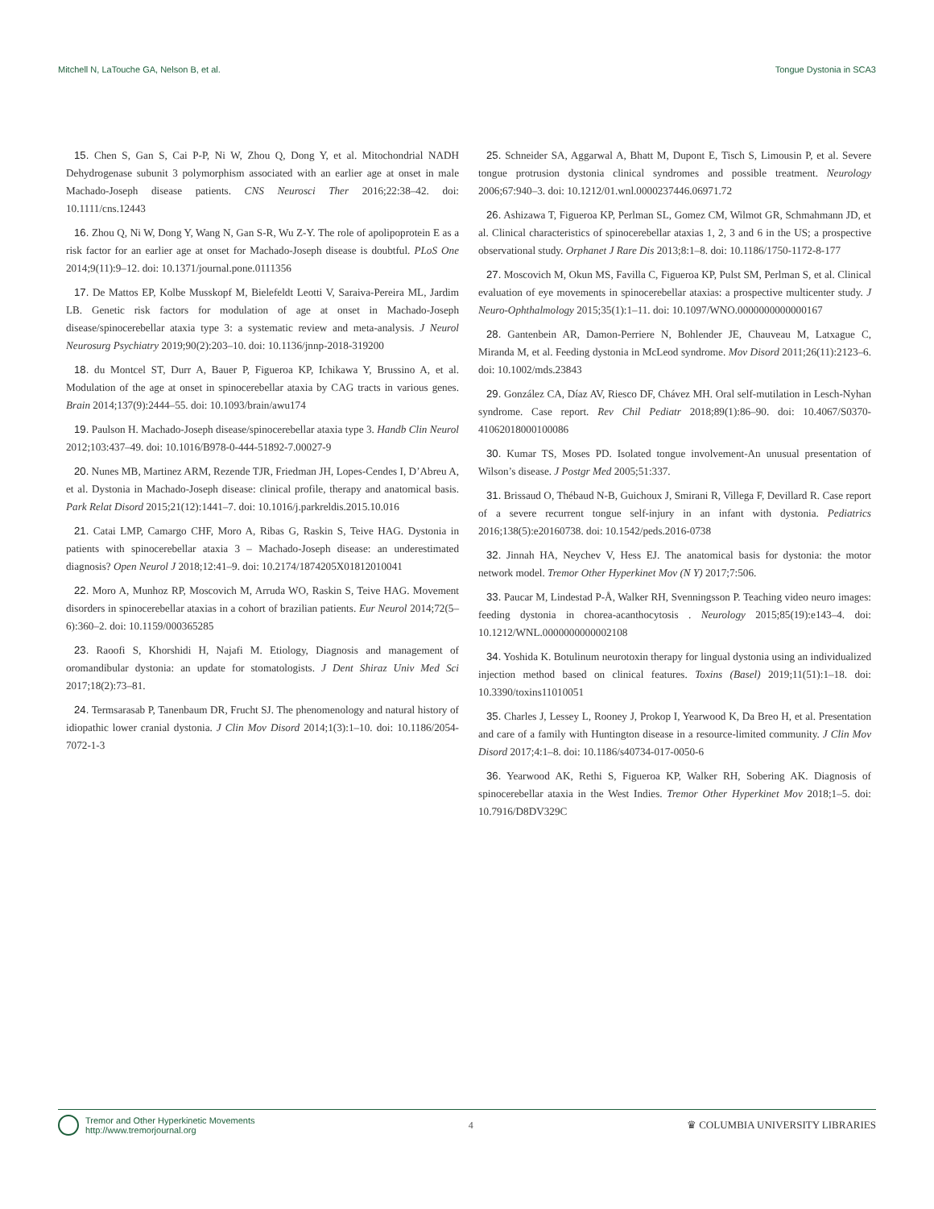Mitchell N, LaTouche GA, Nelson B, et al. Tongue Dystonia in SCA3
15. Chen S, Gan S, Cai P-P, Ni W, Zhou Q, Dong Y, et al. Mitochondrial NADH Dehydrogenase subunit 3 polymorphism associated with an earlier age at onset in male Machado-Joseph disease patients. CNS Neurosci Ther 2016;22:38–42. doi: 10.1111/cns.12443
16. Zhou Q, Ni W, Dong Y, Wang N, Gan S-R, Wu Z-Y. The role of apolipoprotein E as a risk factor for an earlier age at onset for Machado-Joseph disease is doubtful. PLoS One 2014;9(11):9–12. doi: 10.1371/journal.pone.0111356
17. De Mattos EP, Kolbe Musskopf M, Bielefeldt Leotti V, Saraiva-Pereira ML, Jardim LB. Genetic risk factors for modulation of age at onset in Machado-Joseph disease/spinocerebellar ataxia type 3: a systematic review and meta-analysis. J Neurol Neurosurg Psychiatry 2019;90(2):203–10. doi: 10.1136/jnnp-2018-319200
18. du Montcel ST, Durr A, Bauer P, Figueroa KP, Ichikawa Y, Brussino A, et al. Modulation of the age at onset in spinocerebellar ataxia by CAG tracts in various genes. Brain 2014;137(9):2444–55. doi: 10.1093/brain/awu174
19. Paulson H. Machado-Joseph disease/spinocerebellar ataxia type 3. Handb Clin Neurol 2012;103:437–49. doi: 10.1016/B978-0-444-51892-7.00027-9
20. Nunes MB, Martinez ARM, Rezende TJR, Friedman JH, Lopes-Cendes I, D’Abreu A, et al. Dystonia in Machado-Joseph disease: clinical profile, therapy and anatomical basis. Park Relat Disord 2015;21(12):1441–7. doi: 10.1016/j.parkreldis.2015.10.016
21. Catai LMP, Camargo CHF, Moro A, Ribas G, Raskin S, Teive HAG. Dystonia in patients with spinocerebellar ataxia 3 – Machado-Joseph disease: an underestimated diagnosis? Open Neurol J 2018;12:41–9. doi: 10.2174/1874205X01812010041
22. Moro A, Munhoz RP, Moscovich M, Arruda WO, Raskin S, Teive HAG. Movement disorders in spinocerebellar ataxias in a cohort of brazilian patients. Eur Neurol 2014;72(5–6):360–2. doi: 10.1159/000365285
23. Raoofi S, Khorshidi H, Najafi M. Etiology, Diagnosis and management of oromandibular dystonia: an update for stomatologists. J Dent Shiraz Univ Med Sci 2017;18(2):73–81.
24. Termsarasab P, Tanenbaum DR, Frucht SJ. The phenomenology and natural history of idiopathic lower cranial dystonia. J Clin Mov Disord 2014;1(3):1–10. doi: 10.1186/2054-7072-1-3
25. Schneider SA, Aggarwal A, Bhatt M, Dupont E, Tisch S, Limousin P, et al. Severe tongue protrusion dystonia clinical syndromes and possible treatment. Neurology 2006;67:940–3. doi: 10.1212/01.wnl.0000237446.06971.72
26. Ashizawa T, Figueroa KP, Perlman SL, Gomez CM, Wilmot GR, Schmahmann JD, et al. Clinical characteristics of spinocerebellar ataxias 1, 2, 3 and 6 in the US; a prospective observational study. Orphanet J Rare Dis 2013;8:1–8. doi: 10.1186/1750-1172-8-177
27. Moscovich M, Okun MS, Favilla C, Figueroa KP, Pulst SM, Perlman S, et al. Clinical evaluation of eye movements in spinocerebellar ataxias: a prospective multicenter study. J Neuro-Ophthalmology 2015;35(1):1–11. doi: 10.1097/WNO.0000000000000167
28. Gantenbein AR, Damon-Perriere N, Bohlender JE, Chauveau M, Latxague C, Miranda M, et al. Feeding dystonia in McLeod syndrome. Mov Disord 2011;26(11):2123–6. doi: 10.1002/mds.23843
29. González CA, Díaz AV, Riesco DF, Chávez MH. Oral self-mutilation in Lesch-Nyhan syndrome. Case report. Rev Chil Pediatr 2018;89(1):86–90. doi: 10.4067/S0370-41062018000100086
30. Kumar TS, Moses PD. Isolated tongue involvement-An unusual presentation of Wilson’s disease. J Postgr Med 2005;51:337.
31. Brissaud O, Thébaud N-B, Guichoux J, Smirani R, Villega F, Devillard R. Case report of a severe recurrent tongue self-injury in an infant with dystonia. Pediatrics 2016;138(5):e20160738. doi: 10.1542/peds.2016-0738
32. Jinnah HA, Neychev V, Hess EJ. The anatomical basis for dystonia: the motor network model. Tremor Other Hyperkinet Mov (N Y) 2017;7:506.
33. Paucar M, Lindestad P-Å, Walker RH, Svenningsson P. Teaching video neuro images: feeding dystonia in chorea-acanthocytosis . Neurology 2015;85(19):e143–4. doi: 10.1212/WNL.0000000000002108
34. Yoshida K. Botulinum neurotoxin therapy for lingual dystonia using an individualized injection method based on clinical features. Toxins (Basel) 2019;11(51):1–18. doi: 10.3390/toxins11010051
35. Charles J, Lessey L, Rooney J, Prokop I, Yearwood K, Da Breo H, et al. Presentation and care of a family with Huntington disease in a resource-limited community. J Clin Mov Disord 2017;4:1–8. doi: 10.1186/s40734-017-0050-6
36. Yearwood AK, Rethi S, Figueroa KP, Walker RH, Sobering AK. Diagnosis of spinocerebellar ataxia in the West Indies. Tremor Other Hyperkinet Mov 2018;1–5. doi: 10.7916/D8DV329C
Tremor and Other Hyperkinetic Movements
http://www.tremorjournal.org
4 ♛ COLUMBIA UNIVERSITY LIBRARIES